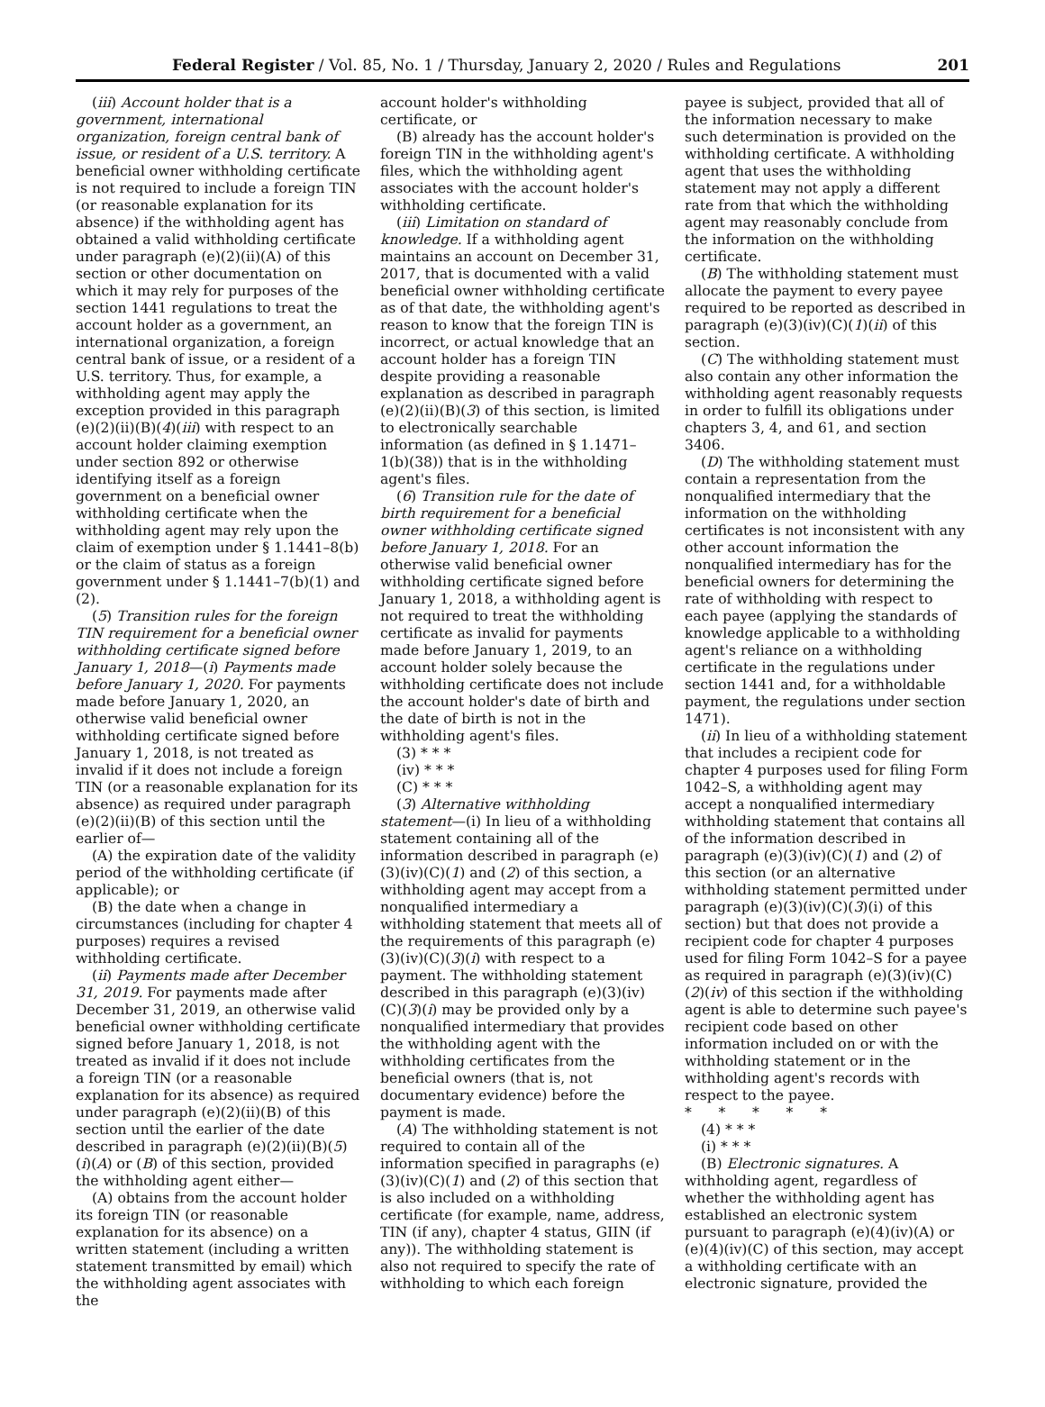Federal Register / Vol. 85, No. 1 / Thursday, January 2, 2020 / Rules and Regulations 201
(iii) Account holder that is a government, international organization, foreign central bank of issue, or resident of a U.S. territory. A beneficial owner withholding certificate is not required to include a foreign TIN (or reasonable explanation for its absence) if the withholding agent has obtained a valid withholding certificate under paragraph (e)(2)(ii)(A) of this section or other documentation on which it may rely for purposes of the section 1441 regulations to treat the account holder as a government, an international organization, a foreign central bank of issue, or a resident of a U.S. territory. Thus, for example, a withholding agent may apply the exception provided in this paragraph (e)(2)(ii)(B)(4)(iii) with respect to an account holder claiming exemption under section 892 or otherwise identifying itself as a foreign government on a beneficial owner withholding certificate when the withholding agent may rely upon the claim of exemption under § 1.1441–8(b) or the claim of status as a foreign government under § 1.1441–7(b)(1) and (2).
(5) Transition rules for the foreign TIN requirement for a beneficial owner withholding certificate signed before January 1, 2018—(i) Payments made before January 1, 2020. For payments made before January 1, 2020, an otherwise valid beneficial owner withholding certificate signed before January 1, 2018, is not treated as invalid if it does not include a foreign TIN (or a reasonable explanation for its absence) as required under paragraph (e)(2)(ii)(B) of this section until the earlier of—
(A) the expiration date of the validity period of the withholding certificate (if applicable); or
(B) the date when a change in circumstances (including for chapter 4 purposes) requires a revised withholding certificate.
(ii) Payments made after December 31, 2019. For payments made after December 31, 2019, an otherwise valid beneficial owner withholding certificate signed before January 1, 2018, is not treated as invalid if it does not include a foreign TIN (or a reasonable explanation for its absence) as required under paragraph (e)(2)(ii)(B) of this section until the earlier of the date described in paragraph (e)(2)(ii)(B)(5)(i)(A) or (B) of this section, provided the withholding agent either—
(A) obtains from the account holder its foreign TIN (or reasonable explanation for its absence) on a written statement (including a written statement transmitted by email) which the withholding agent associates with the
account holder's withholding certificate, or
(B) already has the account holder's foreign TIN in the withholding agent's files, which the withholding agent associates with the account holder's withholding certificate.
(iii) Limitation on standard of knowledge. If a withholding agent maintains an account on December 31, 2017, that is documented with a valid beneficial owner withholding certificate as of that date, the withholding agent's reason to know that the foreign TIN is incorrect, or actual knowledge that an account holder has a foreign TIN despite providing a reasonable explanation as described in paragraph (e)(2)(ii)(B)(3) of this section, is limited to electronically searchable information (as defined in § 1.1471–1(b)(38)) that is in the withholding agent's files.
(6) Transition rule for the date of birth requirement for a beneficial owner withholding certificate signed before January 1, 2018. For an otherwise valid beneficial owner withholding certificate signed before January 1, 2018, a withholding agent is not required to treat the withholding certificate as invalid for payments made before January 1, 2019, to an account holder solely because the withholding certificate does not include the account holder's date of birth and the date of birth is not in the withholding agent's files.
(3) * * *
(iv) * * *
(C) * * *
(3) Alternative withholding statement—(i) In lieu of a withholding statement containing all of the information described in paragraph (e)(3)(iv)(C)(1) and (2) of this section, a withholding agent may accept from a nonqualified intermediary a withholding statement that meets all of the requirements of this paragraph (e)(3)(iv)(C)(3)(i) with respect to a payment. The withholding statement described in this paragraph (e)(3)(iv)(C)(3)(i) may be provided only by a nonqualified intermediary that provides the withholding agent with the withholding certificates from the beneficial owners (that is, not documentary evidence) before the payment is made.
(A) The withholding statement is not required to contain all of the information specified in paragraphs (e)(3)(iv)(C)(1) and (2) of this section that is also included on a withholding certificate (for example, name, address, TIN (if any), chapter 4 status, GIIN (if any)). The withholding statement is also not required to specify the rate of withholding to which each foreign
payee is subject, provided that all of the information necessary to make such determination is provided on the withholding certificate. A withholding agent that uses the withholding statement may not apply a different rate from that which the withholding agent may reasonably conclude from the information on the withholding certificate.
(B) The withholding statement must allocate the payment to every payee required to be reported as described in paragraph (e)(3)(iv)(C)(1)(ii) of this section.
(C) The withholding statement must also contain any other information the withholding agent reasonably requests in order to fulfill its obligations under chapters 3, 4, and 61, and section 3406.
(D) The withholding statement must contain a representation from the nonqualified intermediary that the information on the withholding certificates is not inconsistent with any other account information the nonqualified intermediary has for the beneficial owners for determining the rate of withholding with respect to each payee (applying the standards of knowledge applicable to a withholding agent's reliance on a withholding certificate in the regulations under section 1441 and, for a withholdable payment, the regulations under section 1471).
(ii) In lieu of a withholding statement that includes a recipient code for chapter 4 purposes used for filing Form 1042–S, a withholding agent may accept a nonqualified intermediary withholding statement that contains all of the information described in paragraph (e)(3)(iv)(C)(1) and (2) of this section (or an alternative withholding statement permitted under paragraph (e)(3)(iv)(C)(3)(i) of this section) but that does not provide a recipient code for chapter 4 purposes used for filing Form 1042–S for a payee as required in paragraph (e)(3)(iv)(C)(2)(iv) of this section if the withholding agent is able to determine such payee's recipient code based on other information included on or with the withholding statement or in the withholding agent's records with respect to the payee.
* * * * *
(4) * * *
(i) * * *
(B) Electronic signatures. A withholding agent, regardless of whether the withholding agent has established an electronic system pursuant to paragraph (e)(4)(iv)(A) or (e)(4)(iv)(C) of this section, may accept a withholding certificate with an electronic signature, provided the